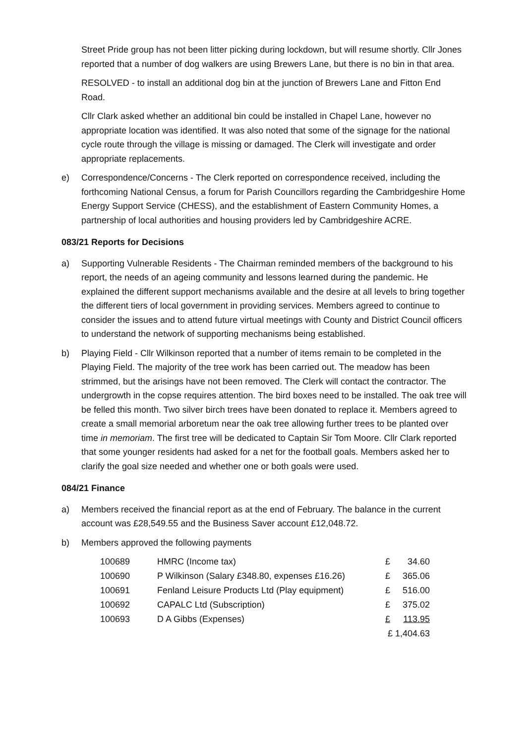Street Pride group has not been litter picking during lockdown, but will resume shortly. Cllr Jones reported that a number of dog walkers are using Brewers Lane, but there is no bin in that area.
RESOLVED - to install an additional dog bin at the junction of Brewers Lane and Fitton End Road.
Cllr Clark asked whether an additional bin could be installed in Chapel Lane, however no appropriate location was identified. It was also noted that some of the signage for the national cycle route through the village is missing or damaged. The Clerk will investigate and order appropriate replacements.
e) Correspondence/Concerns - The Clerk reported on correspondence received, including the forthcoming National Census, a forum for Parish Councillors regarding the Cambridgeshire Home Energy Support Service (CHESS), and the establishment of Eastern Community Homes, a partnership of local authorities and housing providers led by Cambridgeshire ACRE.
083/21 Reports for Decisions
a) Supporting Vulnerable Residents - The Chairman reminded members of the background to his report, the needs of an ageing community and lessons learned during the pandemic. He explained the different support mechanisms available and the desire at all levels to bring together the different tiers of local government in providing services. Members agreed to continue to consider the issues and to attend future virtual meetings with County and District Council officers to understand the network of supporting mechanisms being established.
b) Playing Field - Cllr Wilkinson reported that a number of items remain to be completed in the Playing Field. The majority of the tree work has been carried out. The meadow has been strimmed, but the arisings have not been removed. The Clerk will contact the contractor. The undergrowth in the copse requires attention. The bird boxes need to be installed. The oak tree will be felled this month. Two silver birch trees have been donated to replace it. Members agreed to create a small memorial arboretum near the oak tree allowing further trees to be planted over time in memoriam. The first tree will be dedicated to Captain Sir Tom Moore. Cllr Clark reported that some younger residents had asked for a net for the football goals. Members asked her to clarify the goal size needed and whether one or both goals were used.
084/21 Finance
a) Members received the financial report as at the end of February. The balance in the current account was £28,549.55 and the Business Saver account £12,048.72.
b) Members approved the following payments
| 100689 | HMRC (Income tax) | £ | 34.60 |
| 100690 | P Wilkinson (Salary £348.80, expenses £16.26) | £ | 365.06 |
| 100691 | Fenland Leisure Products Ltd (Play equipment) | £ | 516.00 |
| 100692 | CAPALC Ltd (Subscription) | £ | 375.02 |
| 100693 | D A Gibbs (Expenses) | £ | 113.95 |
| | | £ 1,404.63 | |